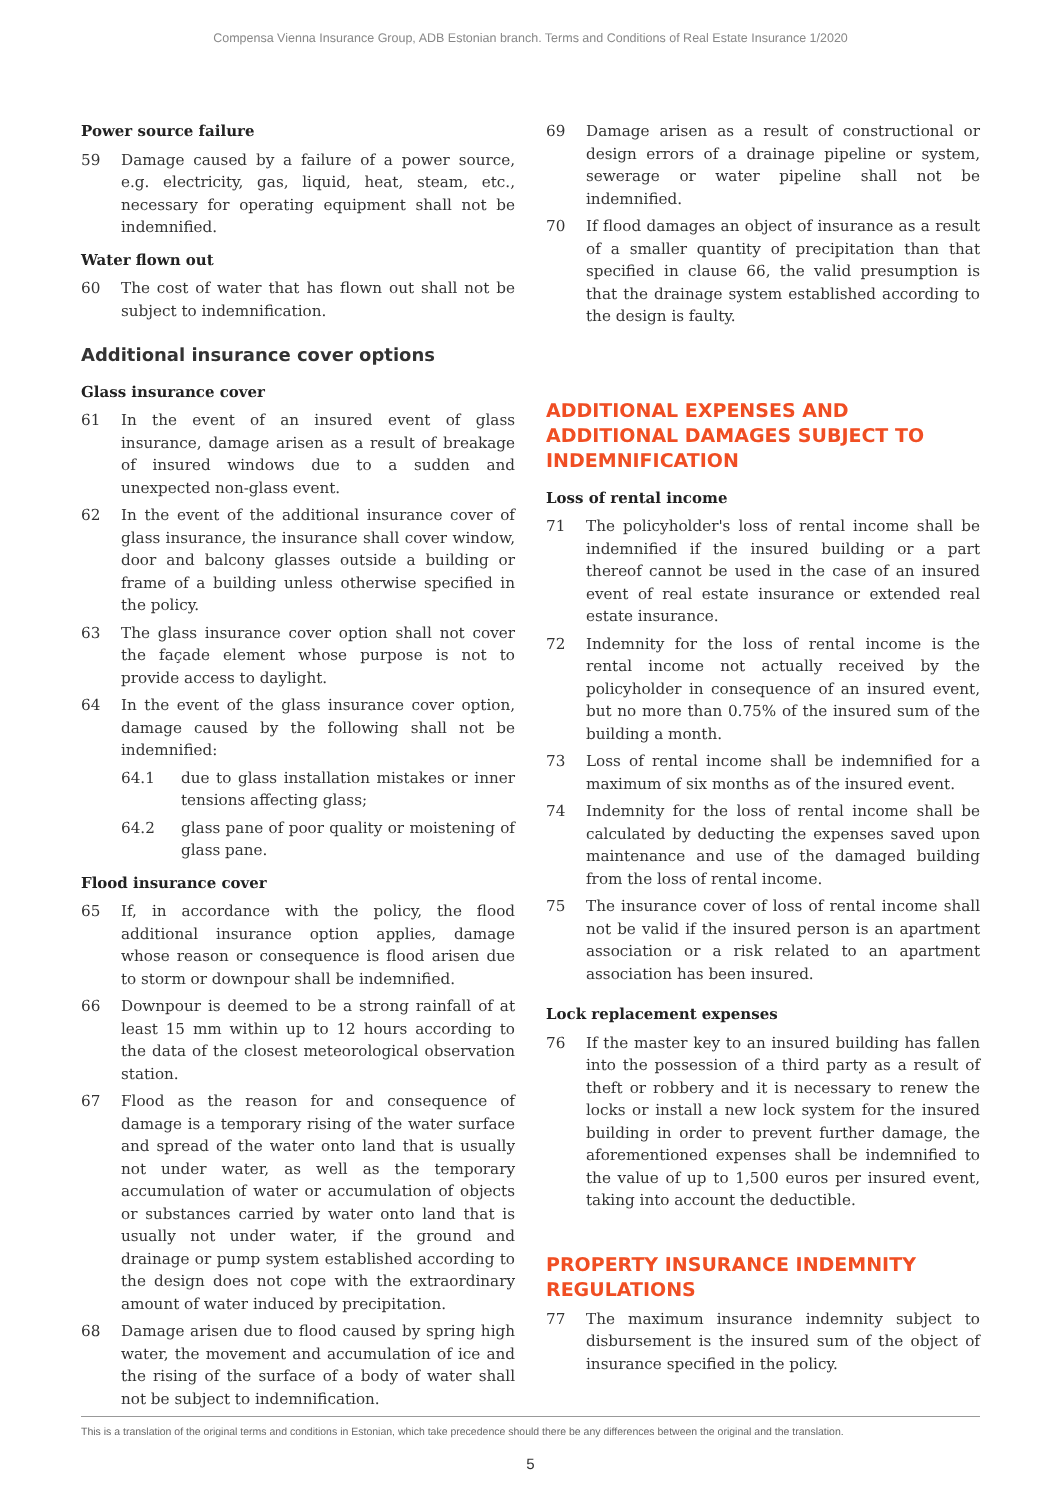Compensa Vienna Insurance Group, ADB Estonian branch. Terms and Conditions of Real Estate Insurance 1/2020
Power source failure
59 Damage caused by a failure of a power source, e.g. electricity, gas, liquid, heat, steam, etc., necessary for operating equipment shall not be indemnified.
Water flown out
60 The cost of water that has flown out shall not be subject to indemnification.
Additional insurance cover options
Glass insurance cover
61 In the event of an insured event of glass insurance, damage arisen as a result of breakage of insured windows due to a sudden and unexpected non-glass event.
62 In the event of the additional insurance cover of glass insurance, the insurance shall cover window, door and balcony glasses outside a building or frame of a building unless otherwise specified in the policy.
63 The glass insurance cover option shall not cover the façade element whose purpose is not to provide access to daylight.
64 In the event of the glass insurance cover option, damage caused by the following shall not be indemnified:
64.1 due to glass installation mistakes or inner tensions affecting glass;
64.2 glass pane of poor quality or moistening of glass pane.
Flood insurance cover
65 If, in accordance with the policy, the flood additional insurance option applies, damage whose reason or consequence is flood arisen due to storm or downpour shall be indemnified.
66 Downpour is deemed to be a strong rainfall of at least 15 mm within up to 12 hours according to the data of the closest meteorological observation station.
67 Flood as the reason for and consequence of damage is a temporary rising of the water surface and spread of the water onto land that is usually not under water, as well as the temporary accumulation of water or accumulation of objects or substances carried by water onto land that is usually not under water, if the ground and drainage or pump system established according to the design does not cope with the extraordinary amount of water induced by precipitation.
68 Damage arisen due to flood caused by spring high water, the movement and accumulation of ice and the rising of the surface of a body of water shall not be subject to indemnification.
69 Damage arisen as a result of constructional or design errors of a drainage pipeline or system, sewerage or water pipeline shall not be indemnified.
70 If flood damages an object of insurance as a result of a smaller quantity of precipitation than that specified in clause 66, the valid presumption is that the drainage system established according to the design is faulty.
ADDITIONAL EXPENSES AND ADDITIONAL DAMAGES SUBJECT TO INDEMNIFICATION
Loss of rental income
71 The policyholder's loss of rental income shall be indemnified if the insured building or a part thereof cannot be used in the case of an insured event of real estate insurance or extended real estate insurance.
72 Indemnity for the loss of rental income is the rental income not actually received by the policyholder in consequence of an insured event, but no more than 0.75% of the insured sum of the building a month.
73 Loss of rental income shall be indemnified for a maximum of six months as of the insured event.
74 Indemnity for the loss of rental income shall be calculated by deducting the expenses saved upon maintenance and use of the damaged building from the loss of rental income.
75 The insurance cover of loss of rental income shall not be valid if the insured person is an apartment association or a risk related to an apartment association has been insured.
Lock replacement expenses
76 If the master key to an insured building has fallen into the possession of a third party as a result of theft or robbery and it is necessary to renew the locks or install a new lock system for the insured building in order to prevent further damage, the aforementioned expenses shall be indemnified to the value of up to 1,500 euros per insured event, taking into account the deductible.
PROPERTY INSURANCE INDEMNITY REGULATIONS
77 The maximum insurance indemnity subject to disbursement is the insured sum of the object of insurance specified in the policy.
This is a translation of the original terms and conditions in Estonian, which take precedence should there be any differences between the original and the translation.
5